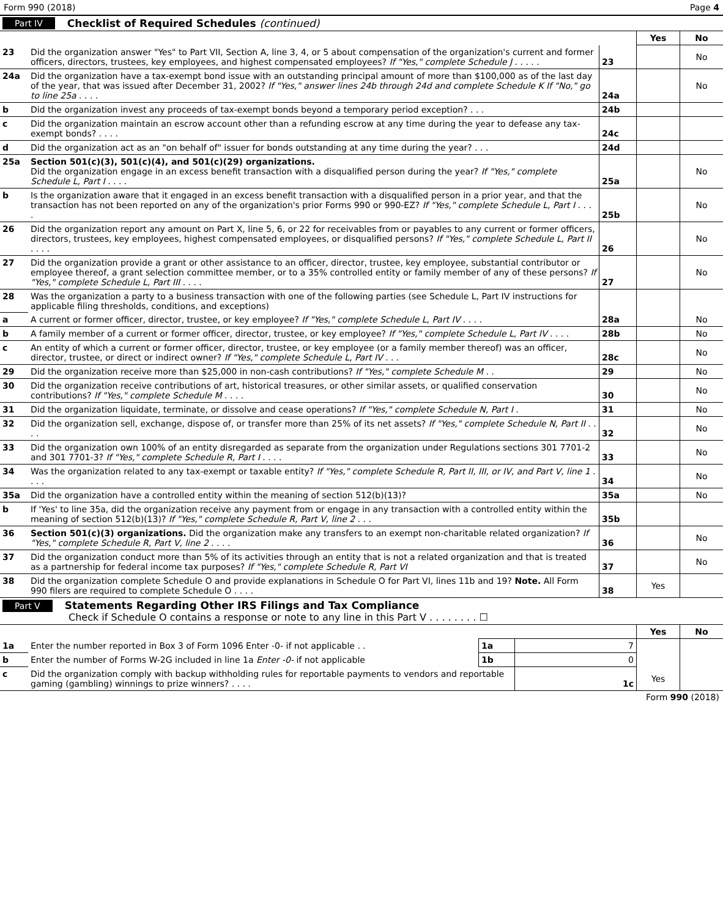Form 990 (2018) Page 4
Part IV Checklist of Required Schedules (continued)
| | | | Yes | No |
| 23 | Did the organization answer "Yes" to Part VII, Section A, line 3, 4, or 5 about compensation of the organization's current and former officers, directors, trustees, key employees, and highest compensated employees? If "Yes," complete Schedule J . . . . . | 23 | | No |
| 24a | Did the organization have a tax-exempt bond issue with an outstanding principal amount of more than $100,000 as of the last day of the year, that was issued after December 31, 2002? If "Yes," answer lines 24b through 24d and complete Schedule K If "No," go to line 25a . . . . | 24a | | No |
| b | Did the organization invest any proceeds of tax-exempt bonds beyond a temporary period exception? . . . | 24b | | |
| c | Did the organization maintain an escrow account other than a refunding escrow at any time during the year to defease any tax-exempt bonds? . . . . | 24c | | |
| d | Did the organization act as an "on behalf of" issuer for bonds outstanding at any time during the year? . . . | 24d | | |
| 25a | Section 501(c)(3), 501(c)(4), and 501(c)(29) organizations. Did the organization engage in an excess benefit transaction with a disqualified person during the year? If "Yes," complete Schedule L, Part I . . . . | 25a | | No |
| b | Is the organization aware that it engaged in an excess benefit transaction with a disqualified person in a prior year, and that the transaction has not been reported on any of the organization's prior Forms 990 or 990-EZ? If "Yes," complete Schedule L, Part I . . . . | 25b | | No |
| 26 | Did the organization report any amount on Part X, line 5, 6, or 22 for receivables from or payables to any current or former officers, directors, trustees, key employees, highest compensated employees, or disqualified persons? If "Yes," complete Schedule L, Part II . . . . | 26 | | No |
| 27 | Did the organization provide a grant or other assistance to an officer, director, trustee, key employee, substantial contributor or employee thereof, a grant selection committee member, or to a 35% controlled entity or family member of any of these persons? If "Yes," complete Schedule L, Part III . . . . | 27 | | No |
| 28 | Was the organization a party to a business transaction with one of the following parties (see Schedule L, Part IV instructions for applicable filing thresholds, conditions, and exceptions) | | | |
| a | A current or former officer, director, trustee, or key employee? If "Yes," complete Schedule L, Part IV . . . . | 28a | | No |
| b | A family member of a current or former officer, director, trustee, or key employee? If "Yes," complete Schedule L, Part IV . . . . | 28b | | No |
| c | An entity of which a current or former officer, director, trustee, or key employee (or a family member thereof) was an officer, director, trustee, or direct or indirect owner? If "Yes," complete Schedule L, Part IV . . . | 28c | | No |
| 29 | Did the organization receive more than $25,000 in non-cash contributions? If "Yes," complete Schedule M . . | 29 | | No |
| 30 | Did the organization receive contributions of art, historical treasures, or other similar assets, or qualified conservation contributions? If "Yes," complete Schedule M . . . . | 30 | | No |
| 31 | Did the organization liquidate, terminate, or dissolve and cease operations? If "Yes," complete Schedule N, Part I . | 31 | | No |
| 32 | Did the organization sell, exchange, dispose of, or transfer more than 25% of its net assets? If "Yes," complete Schedule N, Part II . . . . | 32 | | No |
| 33 | Did the organization own 100% of an entity disregarded as separate from the organization under Regulations sections 301 7701-2 and 301 7701-3? If "Yes," complete Schedule R, Part I . . . . | 33 | | No |
| 34 | Was the organization related to any tax-exempt or taxable entity? If "Yes," complete Schedule R, Part II, III, or IV, and Part V, line 1 . . . . | 34 | | No |
| 35a | Did the organization have a controlled entity within the meaning of section 512(b)(13)? | 35a | | No |
| b | If 'Yes' to line 35a, did the organization receive any payment from or engage in any transaction with a controlled entity within the meaning of section 512(b)(13)? If "Yes," complete Schedule R, Part V, line 2 . . . | 35b | | |
| 36 | Section 501(c)(3) organizations. Did the organization make any transfers to an exempt non-charitable related organization? If "Yes," complete Schedule R, Part V, line 2 . . . . | 36 | | No |
| 37 | Did the organization conduct more than 5% of its activities through an entity that is not a related organization and that is treated as a partnership for federal income tax purposes? If "Yes," complete Schedule R, Part VI | 37 | | No |
| 38 | Did the organization complete Schedule O and provide explanations in Schedule O for Part VI, lines 11b and 19? Note. All Form 990 filers are required to complete Schedule O . . . . | 38 | Yes | |
Part V Statements Regarding Other IRS Filings and Tax Compliance
Check if Schedule O contains a response or note to any line in this Part V . . . . . . . . ☐
| | | | | Yes | No |
| 1a | Enter the number reported in Box 3 of Form 1096 Enter -0- if not applicable . . | 1a | 7 | | |
| b | Enter the number of Forms W-2G included in line 1a Enter -0- if not applicable | 1b | 0 | | |
| c | Did the organization comply with backup withholding rules for reportable payments to vendors and reportable gaming (gambling) winnings to prize winners? . . . . | | 1c | Yes | |
Form 990 (2018)